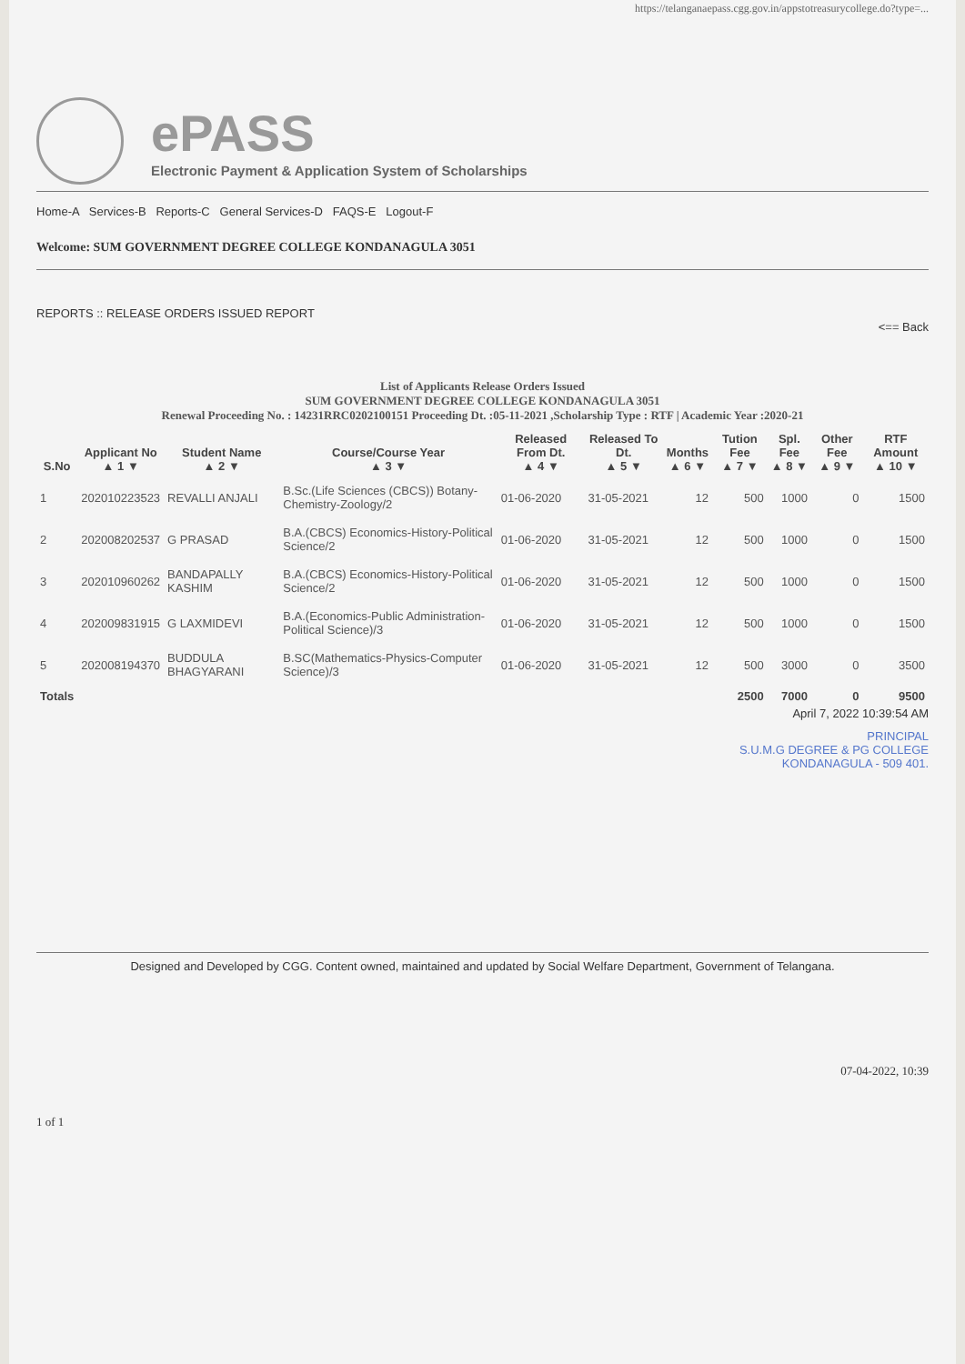https://telanganaepass.cgg.gov.in/appstotreasurycollege.do?type=...
ePASS
Electronic Payment & Application System of Scholarships
Home-A Services-B Reports-C General Services-D FAQS-E Logout-F
Welcome: SUM GOVERNMENT DEGREE COLLEGE KONDANAGULA 3051
REPORTS :: RELEASE ORDERS ISSUED REPORT
<== Back
List of Applicants Release Orders Issued
SUM GOVERNMENT DEGREE COLLEGE KONDANAGULA 3051
Renewal Proceeding No. : 14231RRC0202100151 Proceeding Dt. :05-11-2021 ,Scholarship Type : RTF | Academic Year :2020-21
| S.No | Applicant No ▲ 1 ▼ | Student Name ▲ 2 ▼ | Course/Course Year ▲ 3 ▼ | Released From Dt. ▲ 4 ▼ | Released To Dt. ▲ 5 ▼ | Months ▲ 6 ▼ | Tution Fee ▲ 7 ▼ | Spl. Fee ▲ 8 ▼ | Other Fee ▲ 9 ▼ | RTF Amount ▲ 10 ▼ |
| --- | --- | --- | --- | --- | --- | --- | --- | --- | --- | --- |
| 1 | 202010223523 | REVALLI ANJALI | B.Sc.(Life Sciences (CBCS)) Botany-Chemistry-Zoology/2 | 01-06-2020 | 31-05-2021 | 12 | 500 | 1000 | 0 | 1500 |
| 2 | 202008202537 | G PRASAD | B.A.(CBCS) Economics-History-Political Science/2 | 01-06-2020 | 31-05-2021 | 12 | 500 | 1000 | 0 | 1500 |
| 3 | 202010960262 | BANDAPALLY KASHIM | B.A.(CBCS) Economics-History-Political Science/2 | 01-06-2020 | 31-05-2021 | 12 | 500 | 1000 | 0 | 1500 |
| 4 | 202009831915 | G LAXMIDEVI | B.A.(Economics-Public Administration-Political Science)/3 | 01-06-2020 | 31-05-2021 | 12 | 500 | 1000 | 0 | 1500 |
| 5 | 202008194370 | BUDDULA BHAGYARANI | B.SC(Mathematics-Physics-Computer Science)/3 | 01-06-2020 | 31-05-2021 | 12 | 500 | 3000 | 0 | 3500 |
| Totals | | | | | | | 2500 | 7000 | 0 | 9500 |
April 7, 2022 10:39:54 AM
PRINCIPAL
S.U.M.G DEGREE & PG COLLEGE
KONDANAGULA - 509 401.
Designed and Developed by CGG. Content owned, maintained and updated by Social Welfare Department, Government of Telangana.
07-04-2022, 10:39
1 of 1